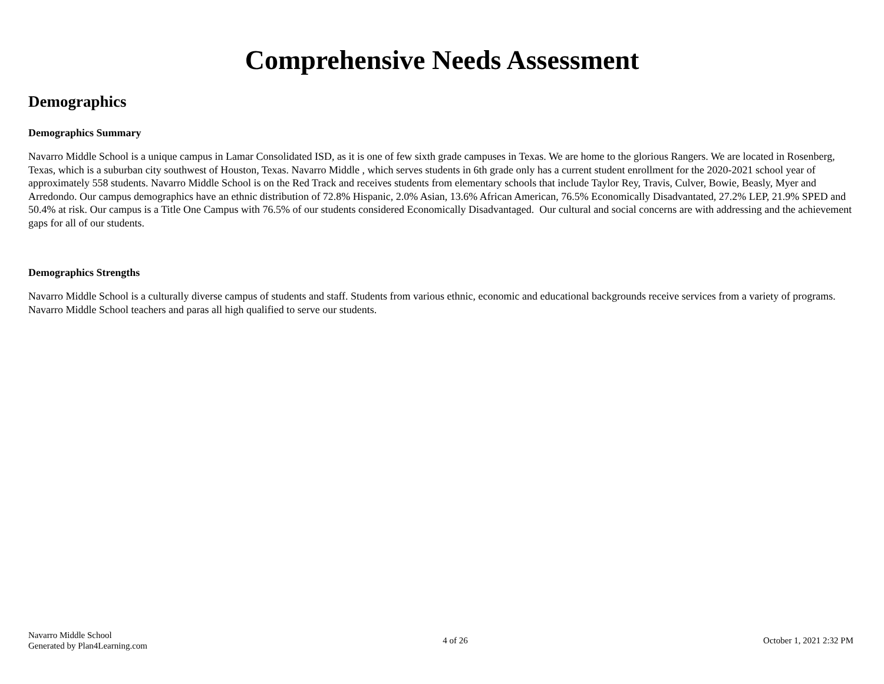Comprehensive Needs Assessment
Demographics
Demographics Summary
Navarro Middle School is a unique campus in Lamar Consolidated ISD, as it is one of few sixth grade campuses in Texas. We are home to the glorious Rangers. We are located in Rosenberg, Texas, which is a suburban city southwest of Houston, Texas. Navarro Middle , which serves students in 6th grade only has a current student enrollment for the 2020-2021 school year of approximately 558 students. Navarro Middle School is on the Red Track and receives students from elementary schools that include Taylor Rey, Travis, Culver, Bowie, Beasly, Myer and Arredondo. Our campus demographics have an ethnic distribution of 72.8% Hispanic, 2.0% Asian, 13.6% African American, 76.5% Economically Disadvantated, 27.2% LEP, 21.9% SPED and 50.4% at risk. Our campus is a Title One Campus with 76.5% of our students considered Economically Disadvantaged. Our cultural and social concerns are with addressing and the achievement gaps for all of our students.
Demographics Strengths
Navarro Middle School is a culturally diverse campus of students and staff. Students from various ethnic, economic and educational backgrounds receive services from a variety of programs. Navarro Middle School teachers and paras all high qualified to serve our students.
Navarro Middle School
Generated by Plan4Learning.com
4 of 26 October 1, 2021 2:32 PM